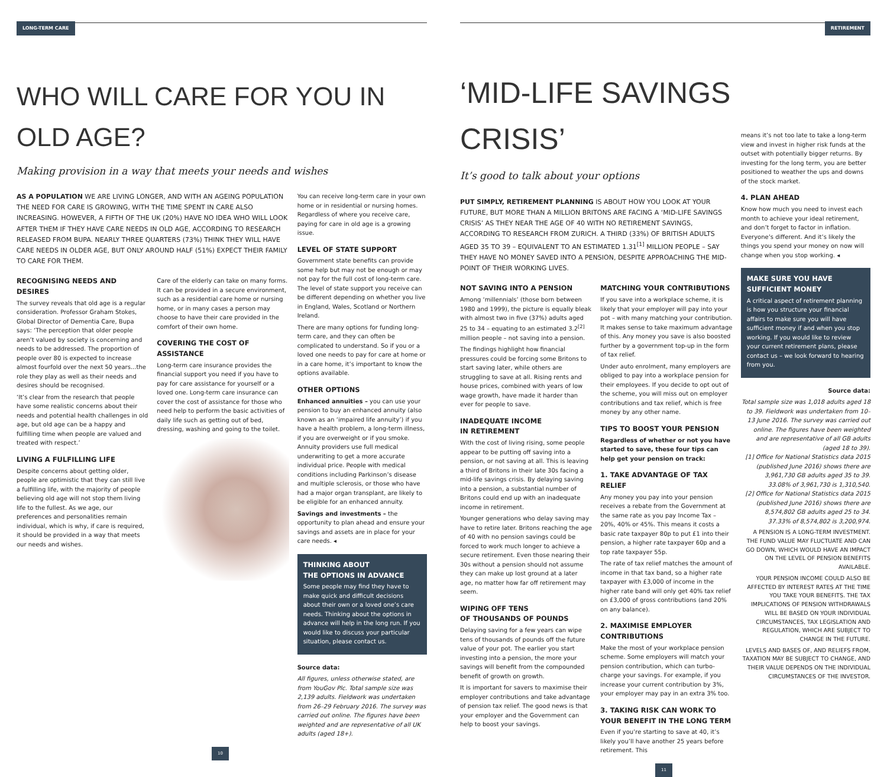LONG-TERM CARE
WHO WILL CARE FOR YOU IN OLD AGE?
Making provision in a way that meets your needs and wishes
AS A POPULATION WE ARE LIVING LONGER, AND WITH AN AGEING POPULATION THE NEED FOR CARE IS GROWING, WITH THE TIME SPENT IN CARE ALSO INCREASING. HOWEVER, A FIFTH OF THE UK (20%) HAVE NO IDEA WHO WILL LOOK AFTER THEM IF THEY HAVE CARE NEEDS IN OLD AGE, ACCORDING TO RESEARCH RELEASED FROM BUPA. NEARLY THREE QUARTERS (73%) THINK THEY WILL HAVE CARE NEEDS IN OLDER AGE, BUT ONLY AROUND HALF (51%) EXPECT THEIR FAMILY TO CARE FOR THEM.
RECOGNISING NEEDS AND DESIRES
The survey reveals that old age is a regular consideration. Professor Graham Stokes, Global Director of Dementia Care, Bupa says: ‘The perception that older people aren’t valued by society is concerning and needs to be addressed. The proportion of people over 80 is expected to increase almost fourfold over the next 50 years...the role they play as well as their needs and desires should be recognised.
‘It’s clear from the research that people have some realistic concerns about their needs and potential health challenges in old age, but old age can be a happy and fulfilling time when people are valued and treated with respect.’
LIVING A FULFILLING LIFE
Despite concerns about getting older, people are optimistic that they can still live a fulfilling life, with the majority of people believing old age will not stop them living life to the fullest. As we age, our preferences and personalities remain individual, which is why, if care is required, it should be provided in a way that meets our needs and wishes.
Care of the elderly can take on many forms. It can be provided in a secure environment, such as a residential care home or nursing home, or in many cases a person may choose to have their care provided in the comfort of their own home.
COVERING THE COST OF ASSISTANCE
Long-term care insurance provides the financial support you need if you have to pay for care assistance for yourself or a loved one. Long-term care insurance can cover the cost of assistance for those who need help to perform the basic activities of daily life such as getting out of bed, dressing, washing and going to the toilet.
You can receive long-term care in your own home or in residential or nursing homes. Regardless of where you receive care, paying for care in old age is a growing issue.
LEVEL OF STATE SUPPORT
Government state benefits can provide some help but may not be enough or may not pay for the full cost of long-term care. The level of state support you receive can be different depending on whether you live in England, Wales, Scotland or Northern Ireland.
There are many options for funding long-term care, and they can often be complicated to understand. So if you or a loved one needs to pay for care at home or in a care home, it’s important to know the options available.
OTHER OPTIONS
Enhanced annuities – you can use your pension to buy an enhanced annuity (also known as an ‘impaired life annuity’) if you have a health problem, a long-term illness, if you are overweight or if you smoke. Annuity providers use full medical underwriting to get a more accurate individual price. People with medical conditions including Parkinson’s disease and multiple sclerosis, or those who have had a major organ transplant, are likely to be eligible for an enhanced annuity.
Savings and investments – the opportunity to plan ahead and ensure your savings and assets are in place for your care needs. ◂
THINKING ABOUT
THE OPTIONS IN ADVANCE
Some people may find they have to make quick and difficult decisions about their own or a loved one’s care needs. Thinking about the options in advance will help in the long run. If you would like to discuss your particular situation, please contact us.
Source data:
All figures, unless otherwise stated, are from YouGov Plc. Total sample size was 2,139 adults. Fieldwork was undertaken from 26–29 February 2016. The survey was carried out online. The figures have been weighted and are representative of all UK adults (aged 18+).
10
RETIREMENT
‘MID-LIFE SAVINGS CRISIS’
It’s good to talk about your options
PUT SIMPLY, RETIREMENT PLANNING IS ABOUT HOW YOU LOOK AT YOUR FUTURE, BUT MORE THAN A MILLION BRITONS ARE FACING A ‘MID-LIFE SAVINGS CRISIS’ AS THEY NEAR THE AGE OF 40 WITH NO RETIREMENT SAVINGS, ACCORDING TO RESEARCH FROM ZURICH. A THIRD (33%) OF BRITISH ADULTS AGED 35 TO 39 – EQUIVALENT TO AN ESTIMATED 1.31<sup>[1]</sup> MILLION PEOPLE – SAY THEY HAVE NO MONEY SAVED INTO A PENSION, DESPITE APPROACHING THE MID-POINT OF THEIR WORKING LIVES.
NOT SAVING INTO A PENSION
Among ‘millennials’ (those born between 1980 and 1999), the picture is equally bleak with almost two in five (37%) adults aged 25 to 34 – equating to an estimated 3.2<sup>[2]</sup> million people – not saving into a pension.
The findings highlight how financial pressures could be forcing some Britons to start saving later, while others are struggling to save at all. Rising rents and house prices, combined with years of low wage growth, have made it harder than ever for people to save.
INADEQUATE INCOME
IN RETIREMENT
With the cost of living rising, some people appear to be putting off saving into a pension, or not saving at all. This is leaving a third of Britons in their late 30s facing a mid-life savings crisis. By delaying saving into a pension, a substantial number of Britons could end up with an inadequate income in retirement.
Younger generations who delay saving may have to retire later. Britons reaching the age of 40 with no pension savings could be forced to work much longer to achieve a secure retirement. Even those nearing their 30s without a pension should not assume they can make up lost ground at a later age, no matter how far off retirement may seem.
WIPING OFF TENS
OF THOUSANDS OF POUNDS
Delaying saving for a few years can wipe tens of thousands of pounds off the future value of your pot. The earlier you start investing into a pension, the more your savings will benefit from the compounded benefit of growth on growth.
It is important for savers to maximise their employer contributions and take advantage of pension tax relief. The good news is that your employer and the Government can help to boost your savings.
MATCHING YOUR CONTRIBUTIONS
If you save into a workplace scheme, it is likely that your employer will pay into your pot – with many matching your contribution. It makes sense to take maximum advantage of this. Any money you save is also boosted further by a government top-up in the form of tax relief.
Under auto enrolment, many employers are obliged to pay into a workplace pension for their employees. If you decide to opt out of the scheme, you will miss out on employer contributions and tax relief, which is free money by any other name.
TIPS TO BOOST YOUR PENSION
Regardless of whether or not you have started to save, these four tips can help get your pension on track:
1. TAKE ADVANTAGE OF TAX RELIEF
Any money you pay into your pension receives a rebate from the Government at the same rate as you pay Income Tax – 20%, 40% or 45%. This means it costs a basic rate taxpayer 80p to put £1 into their pension, a higher rate taxpayer 60p and a top rate taxpayer 55p.
The rate of tax relief matches the amount of income in that tax band, so a higher rate taxpayer with £3,000 of income in the higher rate band will only get 40% tax relief on £3,000 of gross contributions (and 20% on any balance).
2. MAXIMISE EMPLOYER CONTRIBUTIONS
Make the most of your workplace pension scheme. Some employers will match your pension contribution, which can turbo-charge your savings. For example, if you increase your current contribution by 3%, your employer may pay in an extra 3% too.
3. TAKING RISK CAN WORK TO YOUR BENEFIT IN THE LONG TERM
Even if you’re starting to save at 40, it’s likely you’ll have another 25 years before retirement. This
means it’s not too late to take a long-term view and invest in higher risk funds at the outset with potentially bigger returns. By investing for the long term, you are better positioned to weather the ups and downs of the stock market.
4. PLAN AHEAD
Know how much you need to invest each month to achieve your ideal retirement, and don’t forget to factor in inflation. Everyone’s different. And it’s likely the things you spend your money on now will change when you stop working. ◂
MAKE SURE YOU HAVE SUFFICIENT MONEY
A critical aspect of retirement planning is how you structure your financial affairs to make sure you will have sufficient money if and when you stop working. If you would like to review your current retirement plans, please contact us – we look forward to hearing from you.
Source data:
Total sample size was 1,018 adults aged 18 to 39. Fieldwork was undertaken from 10–13 June 2016. The survey was carried out online. The figures have been weighted and are representative of all GB adults (aged 18 to 39).
[1] Office for National Statistics data 2015 (published June 2016) shows there are 3,961,730 GB adults aged 35 to 39. 33.08% of 3,961,730 is 1,310,540.
[2] Office for National Statistics data 2015 (published June 2016) shows there are 8,574,802 GB adults aged 25 to 34. 37.33% of 8,574,802 is 3,200,974.
A PENSION IS A LONG-TERM INVESTMENT. THE FUND VALUE MAY FLUCTUATE AND CAN GO DOWN, WHICH WOULD HAVE AN IMPACT ON THE LEVEL OF PENSION BENEFITS AVAILABLE.
YOUR PENSION INCOME COULD ALSO BE AFFECTED BY INTEREST RATES AT THE TIME YOU TAKE YOUR BENEFITS. THE TAX IMPLICATIONS OF PENSION WITHDRAWALS WILL BE BASED ON YOUR INDIVIDUAL CIRCUMSTANCES, TAX LEGISLATION AND REGULATION, WHICH ARE SUBJECT TO CHANGE IN THE FUTURE.
LEVELS AND BASES OF, AND RELIEFS FROM, TAXATION MAY BE SUBJECT TO CHANGE, AND THEIR VALUE DEPENDS ON THE INDIVIDUAL CIRCUMSTANCES OF THE INVESTOR.
11